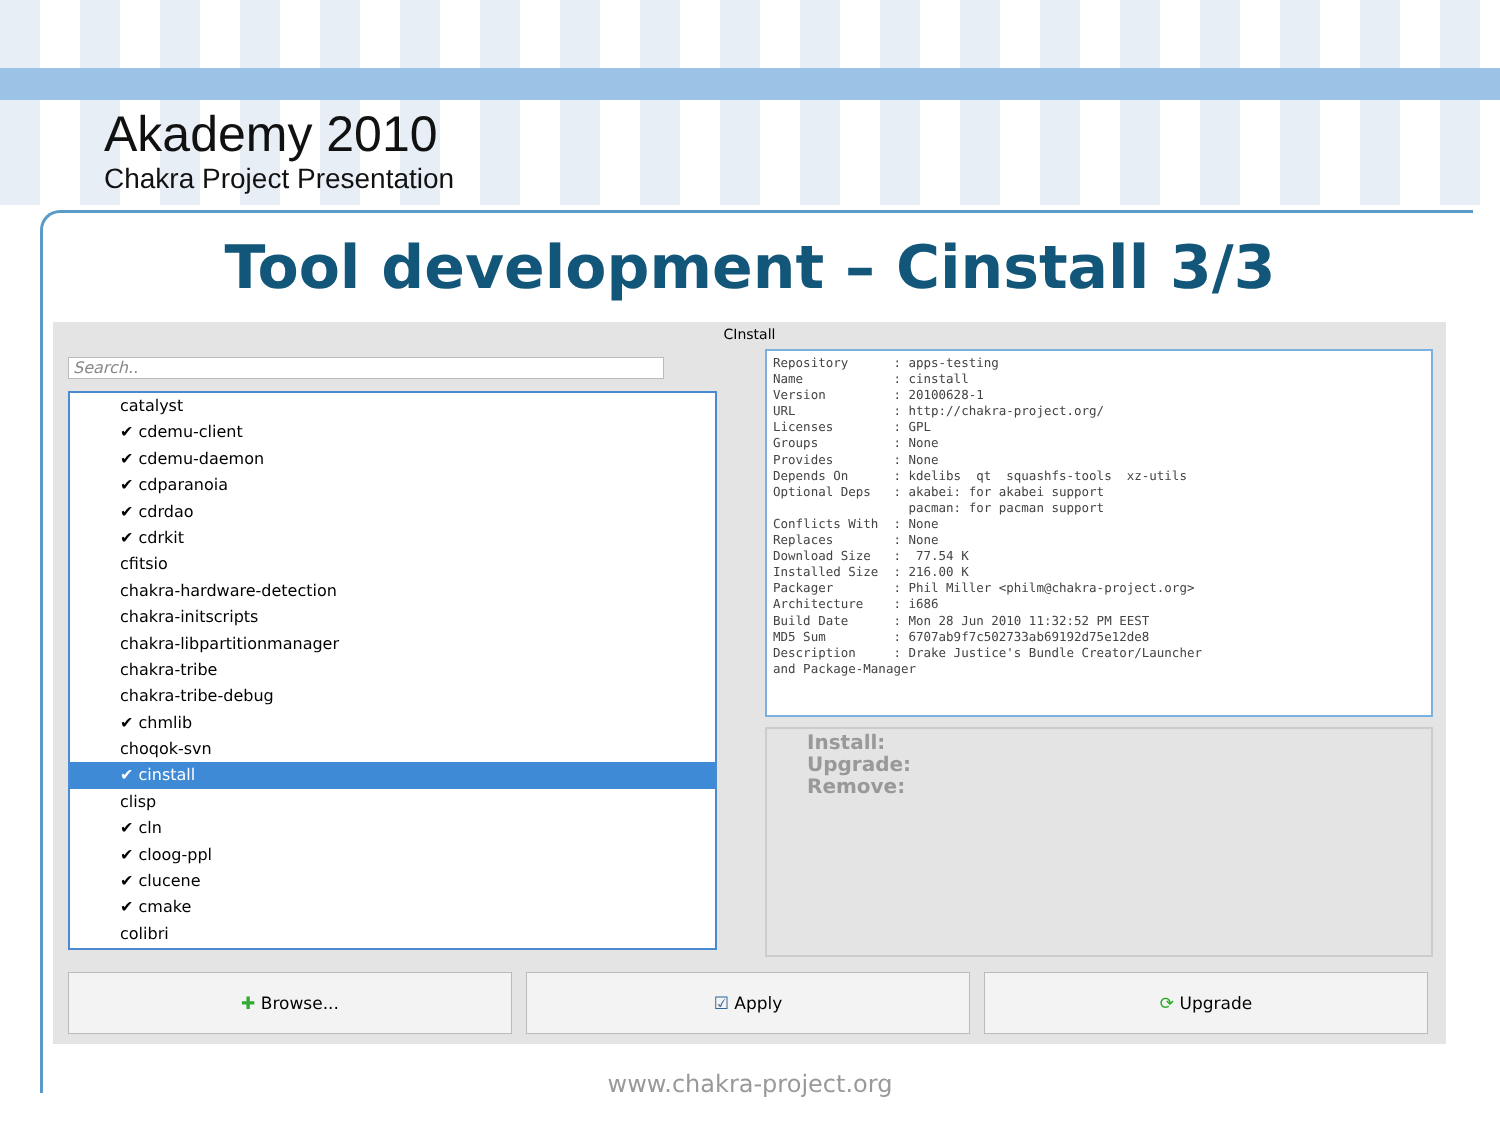Akademy 2010
Chakra Project Presentation
Tool development – Cinstall 3/3
CInstall
Search..
catalyst
✔ cdemu-client
✔ cdemu-daemon
✔ cdparanoia
✔ cdrdao
✔ cdrkit
cfitsio
chakra-hardware-detection
chakra-initscripts
chakra-libpartitionmanager
chakra-tribe
chakra-tribe-debug
✔ chmlib
choqok-svn
✔ cinstall
clisp
✔ cln
✔ cloog-ppl
✔ clucene
✔ cmake
colibri
Repository : apps-testing Name : cinstall Version : 20100628-1 URL : http://chakra-project.org/ Licenses : GPL Groups : None Provides : None Depends On : kdelibs qt squashfs-tools xz-utils Optional Deps : akabei: for akabei support pacman: for pacman support Conflicts With : None Replaces : None Download Size : 77.54 K Installed Size : 216.00 K Packager : Phil Miller <philm@chakra-project.org> Architecture : i686 Build Date : Mon 28 Jun 2010 11:32:52 PM EEST MD5 Sum : 6707ab9f7c502733ab69192d75e12de8 Description : Drake Justice's Bundle Creator/Launcher and Package-Manager
Install:
Upgrade:
Remove:
✚ Browse... ☑ Apply ⟳ Upgrade
www.chakra-project.org